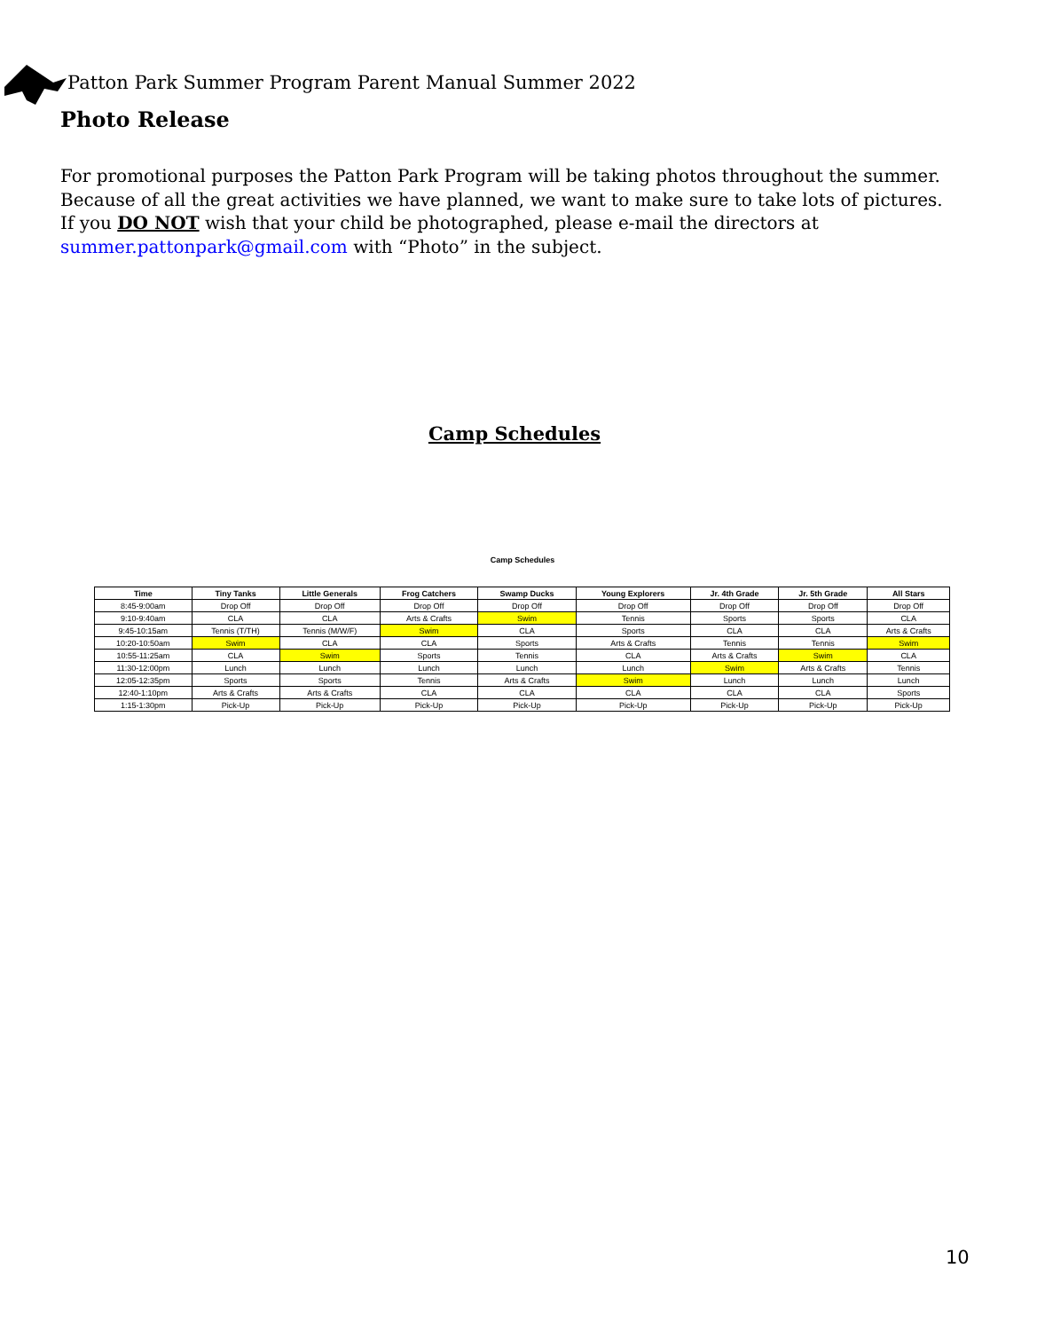Patton Park Summer Program Parent Manual Summer 2022
Photo Release
For promotional purposes the Patton Park Program will be taking photos throughout the summer. Because of all the great activities we have planned, we want to make sure to take lots of pictures. If you DO NOT wish that your child be photographed, please e-mail the directors at summer.pattonpark@gmail.com with “Photo” in the subject.
Camp Schedules
Camp Schedules
| Time | Tiny Tanks | Little Generals | Frog Catchers | Swamp Ducks | Young Explorers | Jr. 4th Grade | Jr. 5th Grade | All Stars |
| --- | --- | --- | --- | --- | --- | --- | --- | --- |
| 8:45-9:00am | Drop Off | Drop Off | Drop Off | Drop Off | Drop Off | Drop Off | Drop Off | Drop Off |
| 9:10-9:40am | CLA | CLA | Arts & Crafts | Swim | Tennis | Sports | Sports | CLA |
| 9:45-10:15am | Tennis (T/TH) | Tennis (M/W/F) | Swim | CLA | Sports | CLA | CLA | Arts & Crafts |
| 10:20-10:50am | Swim | CLA | CLA | Sports | Arts & Crafts | Tennis | Tennis | Swim |
| 10:55-11:25am | CLA | Swim | Sports | Tennis | CLA | Arts & Crafts | Swim | CLA |
| 11:30-12:00pm | Lunch | Lunch | Lunch | Lunch | Lunch | Swim | Arts & Crafts | Tennis |
| 12:05-12:35pm | Sports | Sports | Tennis | Arts & Crafts | Swim | Lunch | Lunch | Lunch |
| 12:40-1:10pm | Arts & Crafts | Arts & Crafts | CLA | CLA | CLA | CLA | CLA | Sports |
| 1:15-1:30pm | Pick-Up | Pick-Up | Pick-Up | Pick-Up | Pick-Up | Pick-Up | Pick-Up | Pick-Up |
10